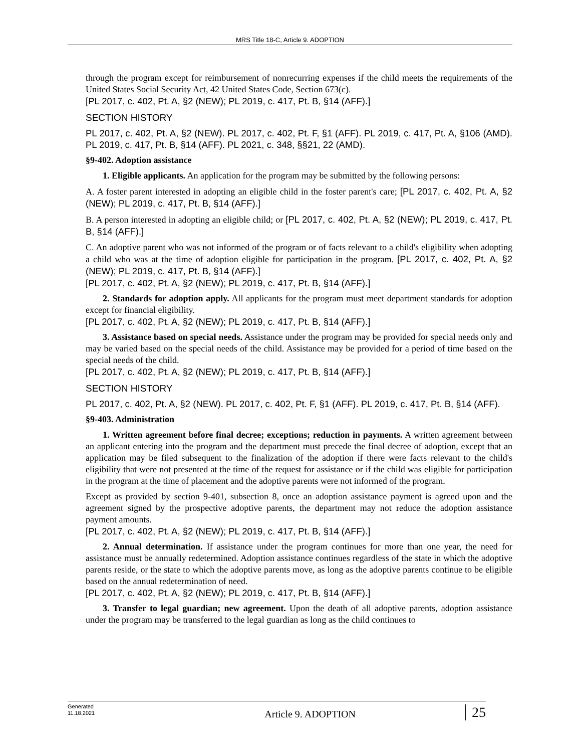MRS Title 18-C, Article 9. ADOPTION
through the program except for reimbursement of nonrecurring expenses if the child meets the requirements of the United States Social Security Act, 42 United States Code, Section 673(c).
[PL 2017, c. 402, Pt. A, §2 (NEW); PL 2019, c. 417, Pt. B, §14 (AFF).]
SECTION HISTORY
PL 2017, c. 402, Pt. A, §2 (NEW). PL 2017, c. 402, Pt. F, §1 (AFF). PL 2019, c. 417, Pt. A, §106 (AMD). PL 2019, c. 417, Pt. B, §14 (AFF). PL 2021, c. 348, §§21, 22 (AMD).
§9-402. Adoption assistance
1. Eligible applicants. An application for the program may be submitted by the following persons:
A. A foster parent interested in adopting an eligible child in the foster parent's care; [PL 2017, c. 402, Pt. A, §2 (NEW); PL 2019, c. 417, Pt. B, §14 (AFF).]
B. A person interested in adopting an eligible child; or [PL 2017, c. 402, Pt. A, §2 (NEW); PL 2019, c. 417, Pt. B, §14 (AFF).]
C. An adoptive parent who was not informed of the program or of facts relevant to a child's eligibility when adopting a child who was at the time of adoption eligible for participation in the program. [PL 2017, c. 402, Pt. A, §2 (NEW); PL 2019, c. 417, Pt. B, §14 (AFF).]
[PL 2017, c. 402, Pt. A, §2 (NEW); PL 2019, c. 417, Pt. B, §14 (AFF).]
2. Standards for adoption apply. All applicants for the program must meet department standards for adoption except for financial eligibility.
[PL 2017, c. 402, Pt. A, §2 (NEW); PL 2019, c. 417, Pt. B, §14 (AFF).]
3. Assistance based on special needs. Assistance under the program may be provided for special needs only and may be varied based on the special needs of the child. Assistance may be provided for a period of time based on the special needs of the child.
[PL 2017, c. 402, Pt. A, §2 (NEW); PL 2019, c. 417, Pt. B, §14 (AFF).]
SECTION HISTORY
PL 2017, c. 402, Pt. A, §2 (NEW). PL 2017, c. 402, Pt. F, §1 (AFF). PL 2019, c. 417, Pt. B, §14 (AFF).
§9-403. Administration
1. Written agreement before final decree; exceptions; reduction in payments. A written agreement between an applicant entering into the program and the department must precede the final decree of adoption, except that an application may be filed subsequent to the finalization of the adoption if there were facts relevant to the child's eligibility that were not presented at the time of the request for assistance or if the child was eligible for participation in the program at the time of placement and the adoptive parents were not informed of the program.
Except as provided by section 9-401, subsection 8, once an adoption assistance payment is agreed upon and the agreement signed by the prospective adoptive parents, the department may not reduce the adoption assistance payment amounts.
[PL 2017, c. 402, Pt. A, §2 (NEW); PL 2019, c. 417, Pt. B, §14 (AFF).]
2. Annual determination. If assistance under the program continues for more than one year, the need for assistance must be annually redetermined. Adoption assistance continues regardless of the state in which the adoptive parents reside, or the state to which the adoptive parents move, as long as the adoptive parents continue to be eligible based on the annual redetermination of need.
[PL 2017, c. 402, Pt. A, §2 (NEW); PL 2019, c. 417, Pt. B, §14 (AFF).]
3. Transfer to legal guardian; new agreement. Upon the death of all adoptive parents, adoption assistance under the program may be transferred to the legal guardian as long as the child continues to
Generated
11.18.2021
Article 9. ADOPTION
25